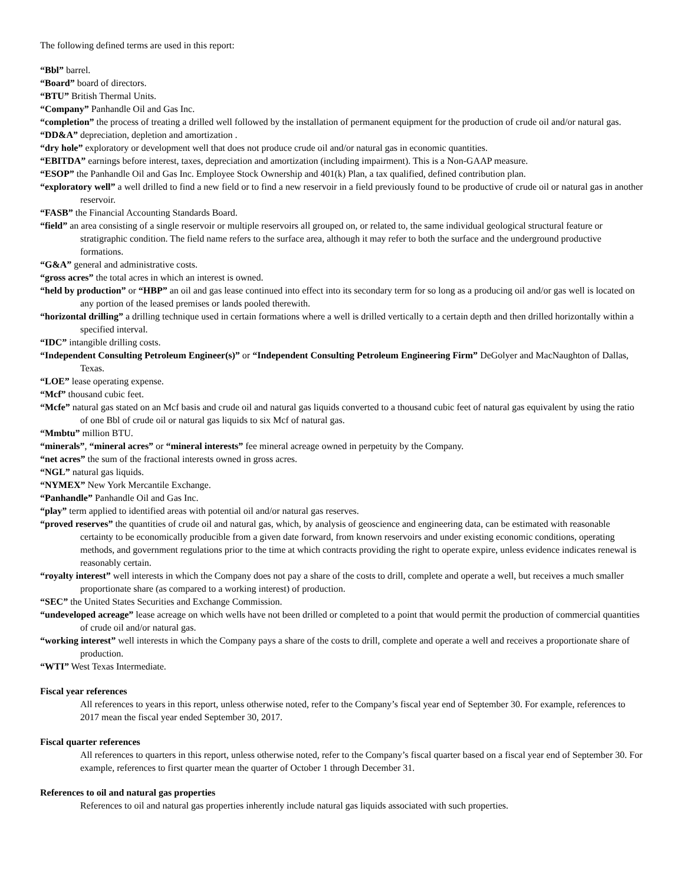The following defined terms are used in this report:
“Bbl” barrel.
“Board” board of directors.
“BTU” British Thermal Units.
“Company” Panhandle Oil and Gas Inc.
“completion” the process of treating a drilled well followed by the installation of permanent equipment for the production of crude oil and/or natural gas.
“DD&A” depreciation, depletion and amortization .
“dry hole” exploratory or development well that does not produce crude oil and/or natural gas in economic quantities.
“EBITDA” earnings before interest, taxes, depreciation and amortization (including impairment). This is a Non-GAAP measure.
“ESOP” the Panhandle Oil and Gas Inc. Employee Stock Ownership and 401(k) Plan, a tax qualified, defined contribution plan.
“exploratory well” a well drilled to find a new field or to find a new reservoir in a field previously found to be productive of crude oil or natural gas in another reservoir.
“FASB” the Financial Accounting Standards Board.
“field” an area consisting of a single reservoir or multiple reservoirs all grouped on, or related to, the same individual geological structural feature or stratigraphic condition. The field name refers to the surface area, although it may refer to both the surface and the underground productive formations.
“G&A” general and administrative costs.
“gross acres” the total acres in which an interest is owned.
“held by production” or “HBP” an oil and gas lease continued into effect into its secondary term for so long as a producing oil and/or gas well is located on any portion of the leased premises or lands pooled therewith.
“horizontal drilling” a drilling technique used in certain formations where a well is drilled vertically to a certain depth and then drilled horizontally within a specified interval.
“IDC” intangible drilling costs.
“Independent Consulting Petroleum Engineer(s)” or “Independent Consulting Petroleum Engineering Firm” DeGolyer and MacNaughton of Dallas, Texas.
“LOE” lease operating expense.
“Mcf” thousand cubic feet.
“Mcfe” natural gas stated on an Mcf basis and crude oil and natural gas liquids converted to a thousand cubic feet of natural gas equivalent by using the ratio of one Bbl of crude oil or natural gas liquids to six Mcf of natural gas.
“Mmbtu” million BTU.
“minerals”, “mineral acres” or “mineral interests” fee mineral acreage owned in perpetuity by the Company.
“net acres” the sum of the fractional interests owned in gross acres.
“NGL” natural gas liquids.
“NYMEX” New York Mercantile Exchange.
“Panhandle” Panhandle Oil and Gas Inc.
“play” term applied to identified areas with potential oil and/or natural gas reserves.
“proved reserves” the quantities of crude oil and natural gas, which, by analysis of geoscience and engineering data, can be estimated with reasonable certainty to be economically producible from a given date forward, from known reservoirs and under existing economic conditions, operating methods, and government regulations prior to the time at which contracts providing the right to operate expire, unless evidence indicates renewal is reasonably certain.
“royalty interest” well interests in which the Company does not pay a share of the costs to drill, complete and operate a well, but receives a much smaller proportionate share (as compared to a working interest) of production.
“SEC” the United States Securities and Exchange Commission.
“undeveloped acreage” lease acreage on which wells have not been drilled or completed to a point that would permit the production of commercial quantities of crude oil and/or natural gas.
“working interest” well interests in which the Company pays a share of the costs to drill, complete and operate a well and receives a proportionate share of production.
“WTI” West Texas Intermediate.
Fiscal year references
All references to years in this report, unless otherwise noted, refer to the Company’s fiscal year end of September 30. For example, references to 2017 mean the fiscal year ended September 30, 2017.
Fiscal quarter references
All references to quarters in this report, unless otherwise noted, refer to the Company’s fiscal quarter based on a fiscal year end of September 30. For example, references to first quarter mean the quarter of October 1 through December 31.
References to oil and natural gas properties
References to oil and natural gas properties inherently include natural gas liquids associated with such properties.